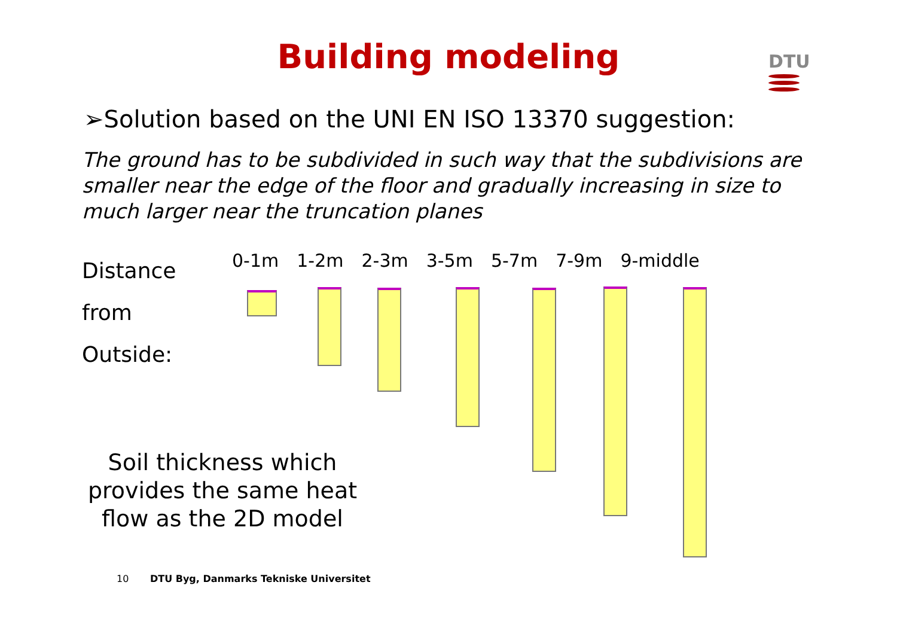Building modeling
DTU
➢Solution based on the UNI EN ISO 13370 suggestion:
The ground has to be subdivided in such way that the subdivisions are smaller near the edge of the floor and gradually increasing in size to much larger near the truncation planes
Distance
from
Outside:
0-1m 1-2m 2-3m 3-5m 5-7m 7-9m 9-middle
Soil thickness which provides the same heat flow as the 2D model
10 DTU Byg, Danmarks Tekniske Universitet